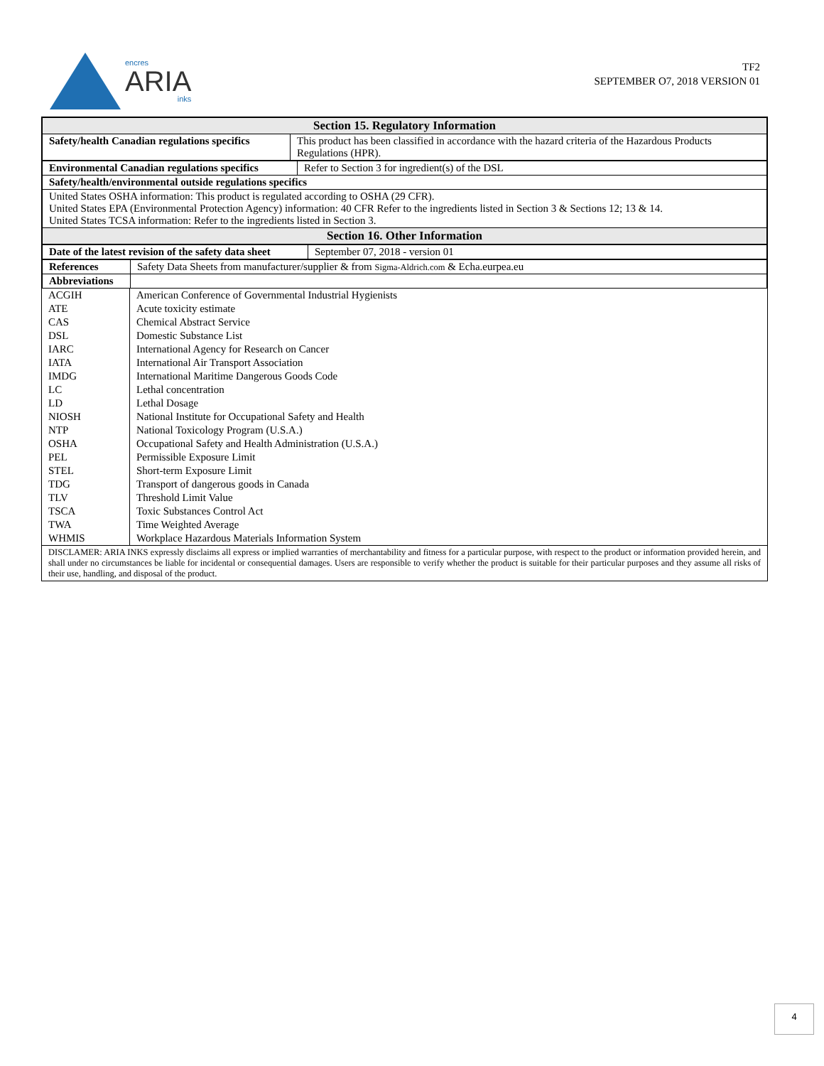encres
ARIA
inks
TF2
SEPTEMBER O7, 2018 VERSION 01
| Section 15. Regulatory Information | |
| --- | --- |
| Safety/health Canadian regulations specifics | This product has been classified in accordance with the hazard criteria of the Hazardous Products Regulations (HPR). |
| Environmental Canadian regulations specifics | Refer to Section 3 for ingredient(s) of the DSL |
| Safety/health/environmental outside regulations specifics | |
| United States OSHA information: This product is regulated according to OSHA (29 CFR). United States EPA (Environmental Protection Agency) information: 40 CFR Refer to the ingredients listed in Section 3 & Sections 12; 13 & 14. United States TCSA information: Refer to the ingredients listed in Section 3. | |
| Section 16. Other Information | |
| Date of the latest revision of the safety data sheet | September 07, 2018 - version 01 |
| References | Safety Data Sheets from manufacturer/supplier & from Sigma-Aldrich.com & Echa.eurpea.eu |
| Abbreviations | |
| ACGIH | American Conference of Governmental Industrial Hygienists |
| ATE | Acute toxicity estimate |
| CAS | Chemical Abstract Service |
| DSL | Domestic Substance List |
| IARC | International Agency for Research on Cancer |
| IATA | International Air Transport Association |
| IMDG | International Maritime Dangerous Goods Code |
| LC | Lethal concentration |
| LD | Lethal Dosage |
| NIOSH | National Institute for Occupational Safety and Health |
| NTP | National Toxicology Program (U.S.A.) |
| OSHA | Occupational Safety and Health Administration (U.S.A.) |
| PEL | Permissible Exposure Limit |
| STEL | Short-term Exposure Limit |
| TDG | Transport of dangerous goods in Canada |
| TLV | Threshold Limit Value |
| TSCA | Toxic Substances Control Act |
| TWA | Time Weighted Average |
| WHMIS | Workplace Hazardous Materials Information System |
DISCLAMER: ARIA INKS expressly disclaims all express or implied warranties of merchantability and fitness for a particular purpose, with respect to the product or information provided herein, and shall under no circumstances be liable for incidental or consequential damages. Users are responsible to verify whether the product is suitable for their particular purposes and they assume all risks of their use, handling, and disposal of the product.
4